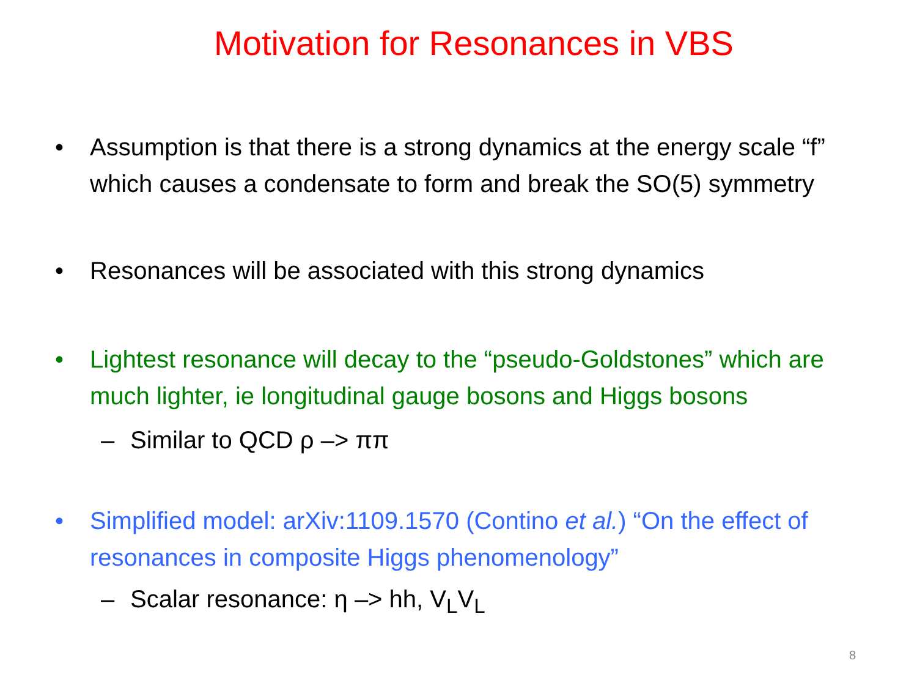Motivation for Resonances in VBS
• Assumption is that there is a strong dynamics at the energy scale “f” which causes a condensate to form and break the SO(5) symmetry
• Resonances will be associated with this strong dynamics
• Lightest resonance will decay to the “pseudo-Goldstones” which are much lighter, ie longitudinal gauge bosons and Higgs bosons
– Similar to QCD ρ –> ππ
• Simplified model: arXiv:1109.1570 (Contino et al.) “On the effect of resonances in composite Higgs phenomenology”
– Scalar resonance: η –> hh, V<sub>L</sub>V<sub>L</sub>
8